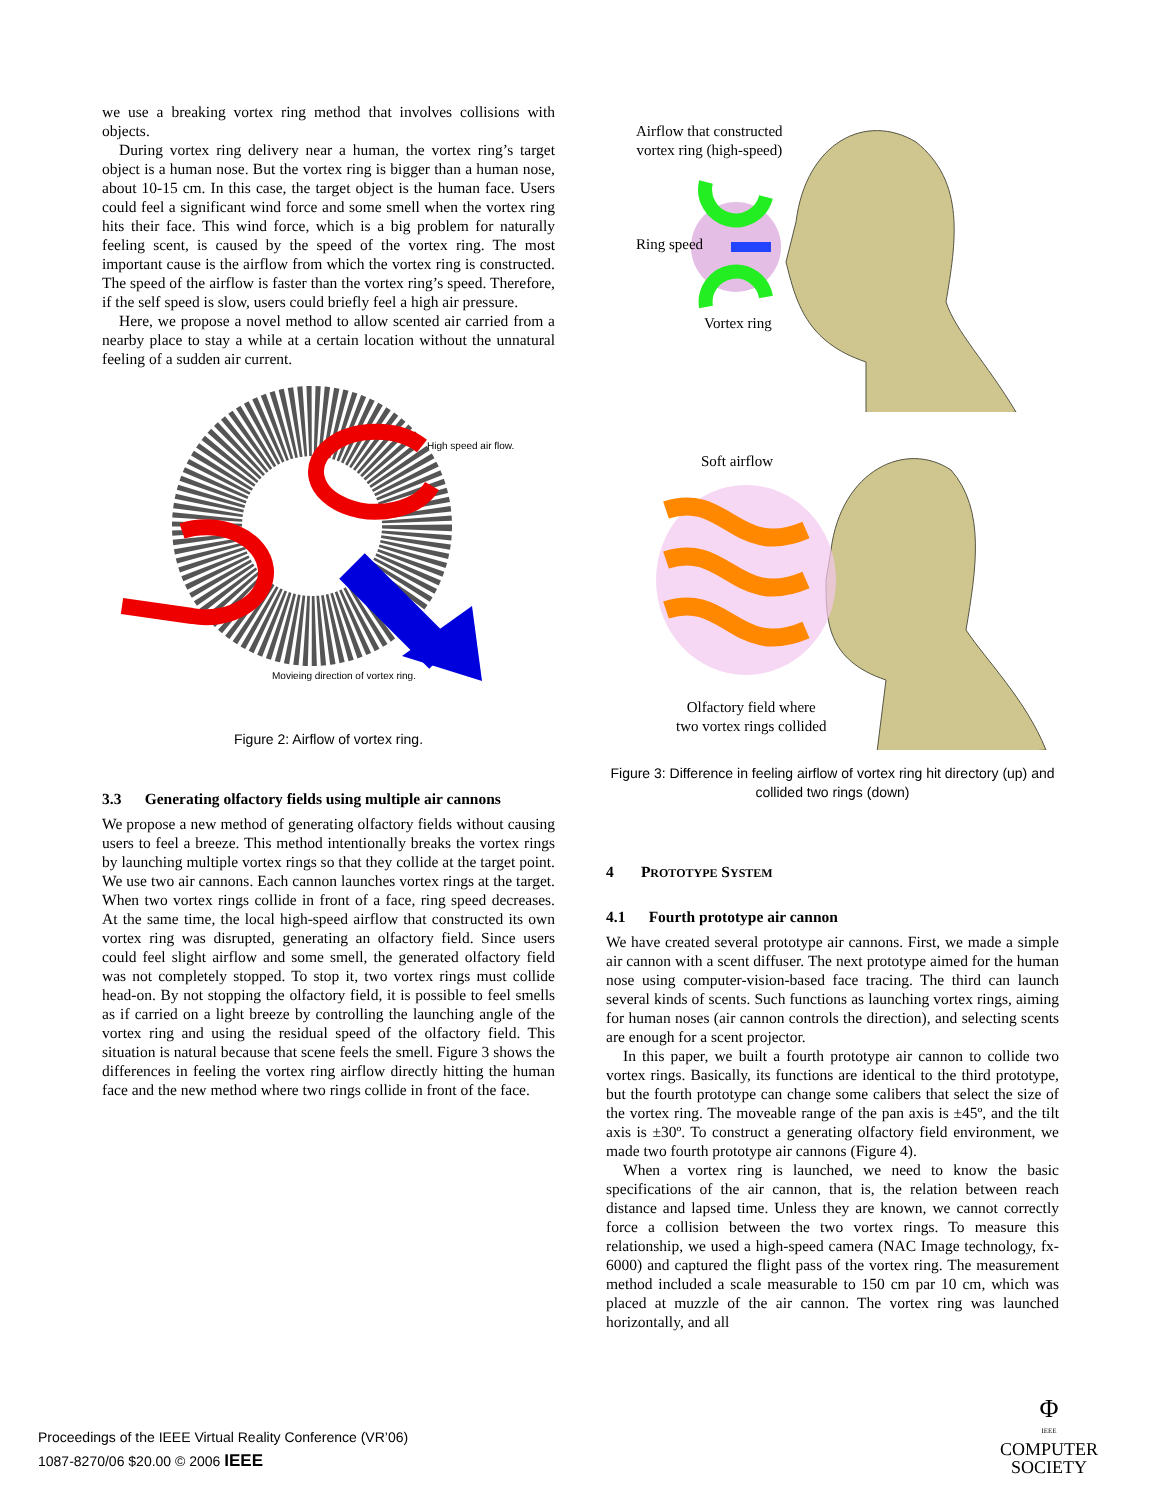we use a breaking vortex ring method that involves collisions with objects.
During vortex ring delivery near a human, the vortex ring’s target object is a human nose. But the vortex ring is bigger than a human nose, about 10-15 cm. In this case, the target object is the human face. Users could feel a significant wind force and some smell when the vortex ring hits their face. This wind force, which is a big problem for naturally feeling scent, is caused by the speed of the vortex ring. The most important cause is the airflow from which the vortex ring is constructed. The speed of the airflow is faster than the vortex ring’s speed. Therefore, if the self speed is slow, users could briefly feel a high air pressure.
Here, we propose a novel method to allow scented air carried from a nearby place to stay a while at a certain location without the unnatural feeling of a sudden air current.
High speed air flow.
Movieing direction of vortex ring.
Figure 2: Airflow of vortex ring.
3.3 Generating olfactory fields using multiple air cannons
We propose a new method of generating olfactory fields without causing users to feel a breeze. This method intentionally breaks the vortex rings by launching multiple vortex rings so that they collide at the target point. We use two air cannons. Each cannon launches vortex rings at the target. When two vortex rings collide in front of a face, ring speed decreases. At the same time, the local high-speed airflow that constructed its own vortex ring was disrupted, generating an olfactory field. Since users could feel slight airflow and some smell, the generated olfactory field was not completely stopped. To stop it, two vortex rings must collide head-on. By not stopping the olfactory field, it is possible to feel smells as if carried on a light breeze by controlling the launching angle of the vortex ring and using the residual speed of the olfactory field. This situation is natural because that scene feels the smell. Figure 3 shows the differences in feeling the vortex ring airflow directly hitting the human face and the new method where two rings collide in front of the face.
Airflow that constructed
vortex ring (high-speed)
Ring speed
Vortex ring
Soft airflow
Olfactory field where
two vortex rings collided
Figure 3: Difference in feeling airflow of vortex ring hit directory (up) and collided two rings (down)
4 PROTOTYPE SYSTEM
4.1 Fourth prototype air cannon
We have created several prototype air cannons. First, we made a simple air cannon with a scent diffuser. The next prototype aimed for the human nose using computer-vision-based face tracing. The third can launch several kinds of scents. Such functions as launching vortex rings, aiming for human noses (air cannon controls the direction), and selecting scents are enough for a scent projector.
In this paper, we built a fourth prototype air cannon to collide two vortex rings. Basically, its functions are identical to the third prototype, but the fourth prototype can change some calibers that select the size of the vortex ring. The moveable range of the pan axis is ±45º, and the tilt axis is ±30º. To construct a generating olfactory field environment, we made two fourth prototype air cannons (Figure 4).
When a vortex ring is launched, we need to know the basic specifications of the air cannon, that is, the relation between reach distance and lapsed time. Unless they are known, we cannot correctly force a collision between the two vortex rings. To measure this relationship, we used a high-speed camera (NAC Image technology, fx-6000) and captured the flight pass of the vortex ring. The measurement method included a scale measurable to 150 cm par 10 cm, which was placed at muzzle of the air cannon. The vortex ring was launched horizontally, and all
Proceedings of the IEEE Virtual Reality Conference (VR’06)
1087-8270/06 $20.00 © 2006 IEEE
Φ
IEEE
COMPUTER
SOCIETY